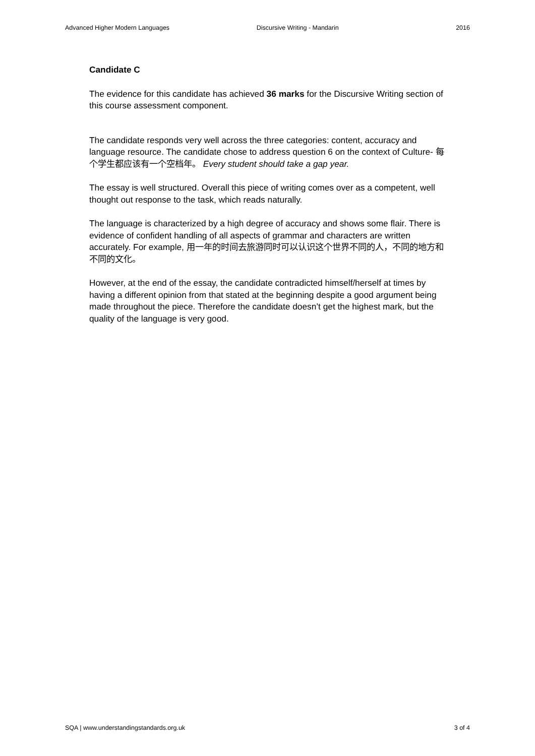Advanced Higher Modern Languages Discursive Writing - Mandarin 2016
Candidate C
The evidence for this candidate has achieved 36 marks for the Discursive Writing section of this course assessment component.
The candidate responds very well across the three categories: content, accuracy and language resource. The candidate chose to address question 6 on the context of Culture- 每个学生都应该有一个空档年。 Every student should take a gap year.
The essay is well structured. Overall this piece of writing comes over as a competent, well thought out response to the task, which reads naturally.
The language is characterized by a high degree of accuracy and shows some flair. There is evidence of confident handling of all aspects of grammar and characters are written accurately. For example, 用一年的时间去旅游同时可以认识这个世界不同的人，不同的地方和不同的文化。
However, at the end of the essay, the candidate contradicted himself/herself at times by having a different opinion from that stated at the beginning despite a good argument being made throughout the piece. Therefore the candidate doesn’t get the highest mark, but the quality of the language is very good.
SQA | www.understandingstandards.org.uk 3 of 4